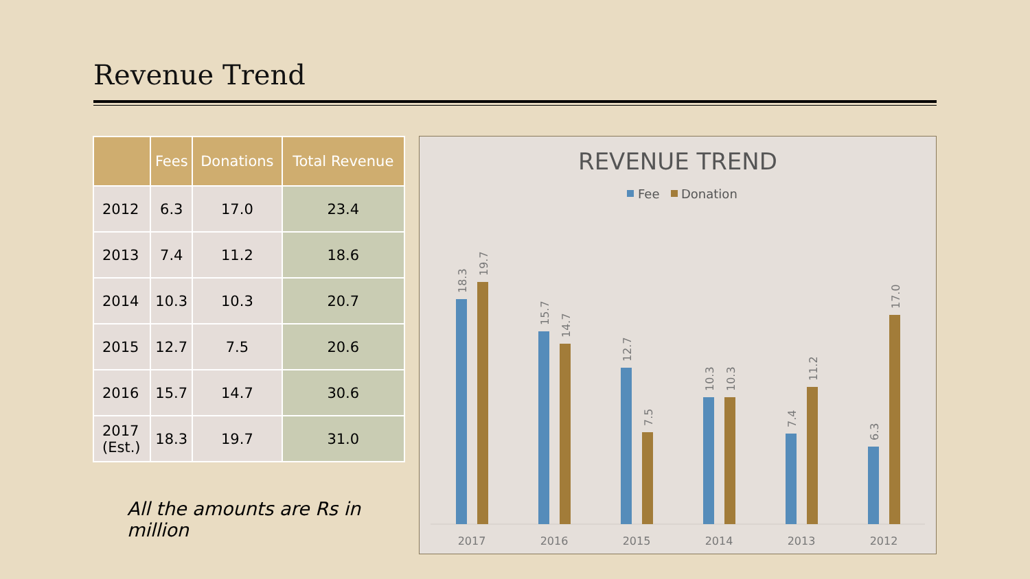Revenue Trend
| | Fees | Donations | Total Revenue |
| --- | --- | --- | --- |
| 2012 | 6.3 | 17.0 | 23.4 |
| 2013 | 7.4 | 11.2 | 18.6 |
| 2014 | 10.3 | 10.3 | 20.7 |
| 2015 | 12.7 | 7.5 | 20.6 |
| 2016 | 15.7 | 14.7 | 30.6 |
| 2017 (Est.) | 18.3 | 19.7 | 31.0 |
All the amounts are Rs in million
REVENUE TREND
Fee
Donation
18.3
19.7
15.7
14.7
12.7
7.5
10.3
10.3
7.4
11.2
6.3
17.0
2017
2016
2015
2014
2013
2012